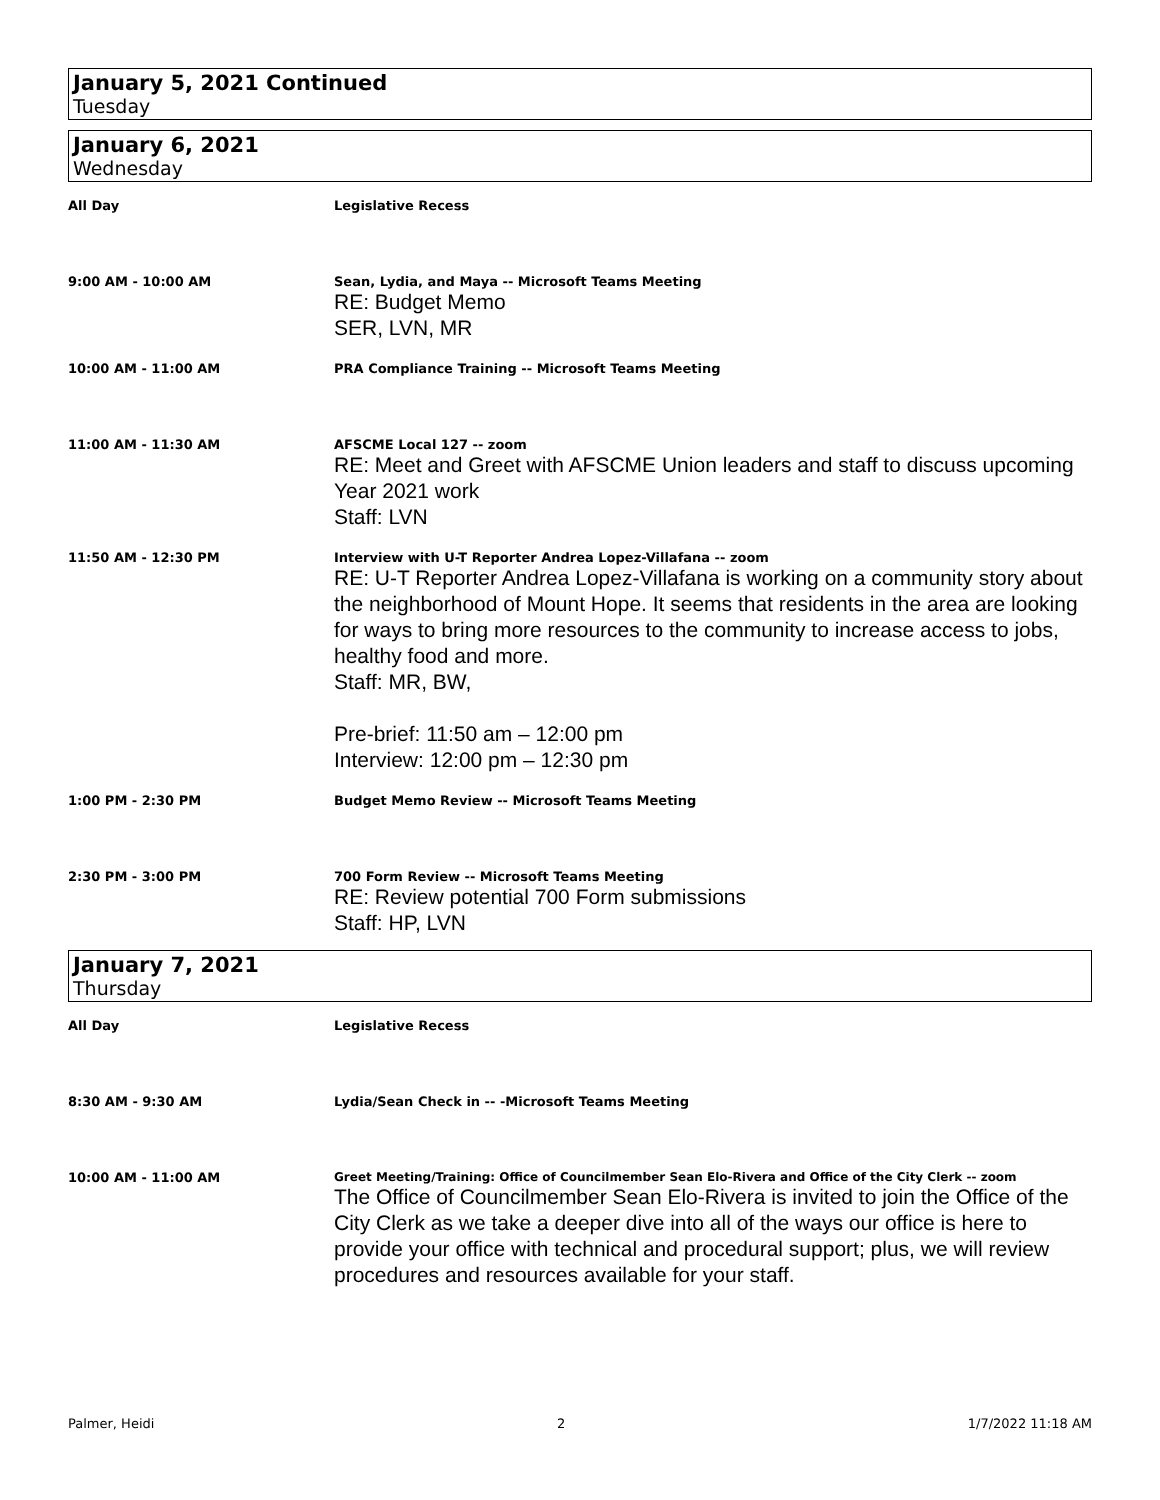January 5, 2021 Continued
Tuesday
January 6, 2021
Wednesday
All Day Legislative Recess
9:00 AM - 10:00 AM Sean, Lydia, and Maya -- Microsoft Teams Meeting
RE: Budget Memo
SER, LVN, MR
10:00 AM - 11:00 AM PRA Compliance Training -- Microsoft Teams Meeting
11:00 AM - 11:30 AM AFSCME Local 127 -- zoom
RE: Meet and Greet with AFSCME Union leaders and staff to discuss upcoming Year 2021 work
Staff: LVN
11:50 AM - 12:30 PM Interview with U-T Reporter Andrea Lopez-Villafana -- zoom
RE: U-T Reporter Andrea Lopez-Villafana is working on a community story about the neighborhood of Mount Hope. It seems that residents in the area are looking for ways to bring more resources to the community to increase access to jobs, healthy food and more.
Staff: MR, BW,
Pre-brief: 11:50 am – 12:00 pm
Interview: 12:00 pm – 12:30 pm
1:00 PM - 2:30 PM Budget Memo Review -- Microsoft Teams Meeting
2:30 PM - 3:00 PM 700 Form Review -- Microsoft Teams Meeting
RE: Review potential 700 Form submissions
Staff: HP, LVN
January 7, 2021
Thursday
All Day Legislative Recess
8:30 AM - 9:30 AM Lydia/Sean Check in -- -Microsoft Teams Meeting
10:00 AM - 11:00 AM Greet Meeting/Training: Office of Councilmember Sean Elo-Rivera and Office of the City Clerk -- zoom
The Office of Councilmember Sean Elo-Rivera is invited to join the Office of the City Clerk as we take a deeper dive into all of the ways our office is here to provide your office with technical and procedural support; plus, we will review procedures and resources available for your staff.
Palmer, Heidi 2 1/7/2022 11:18 AM